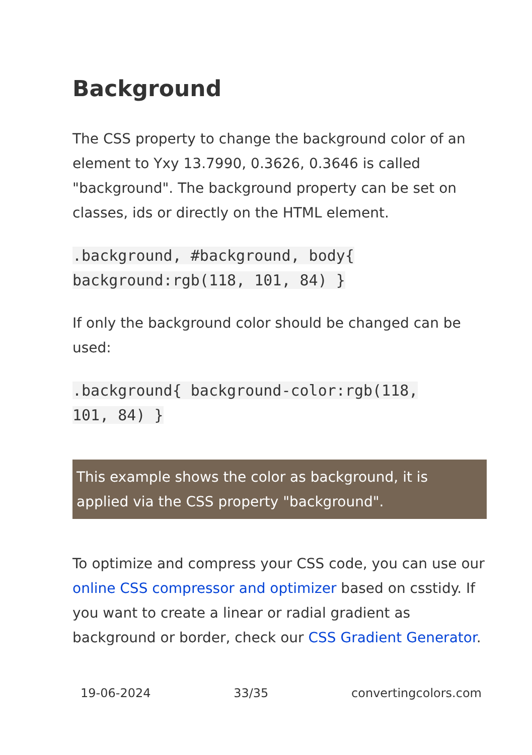Background
The CSS property to change the background color of an element to Yxy 13.7990, 0.3626, 0.3646 is called "background". The background property can be set on classes, ids or directly on the HTML element.
.background, #background, body{
background:rgb(118, 101, 84) }
If only the background color should be changed can be used:
.background{ background-color:rgb(118,
101, 84) }
This example shows the color as background, it is applied via the CSS property "background".
To optimize and compress your CSS code, you can use our online CSS compressor and optimizer based on csstidy. If you want to create a linear or radial gradient as background or border, check our CSS Gradient Generator.
19-06-2024 33/35 convertingcolors.com